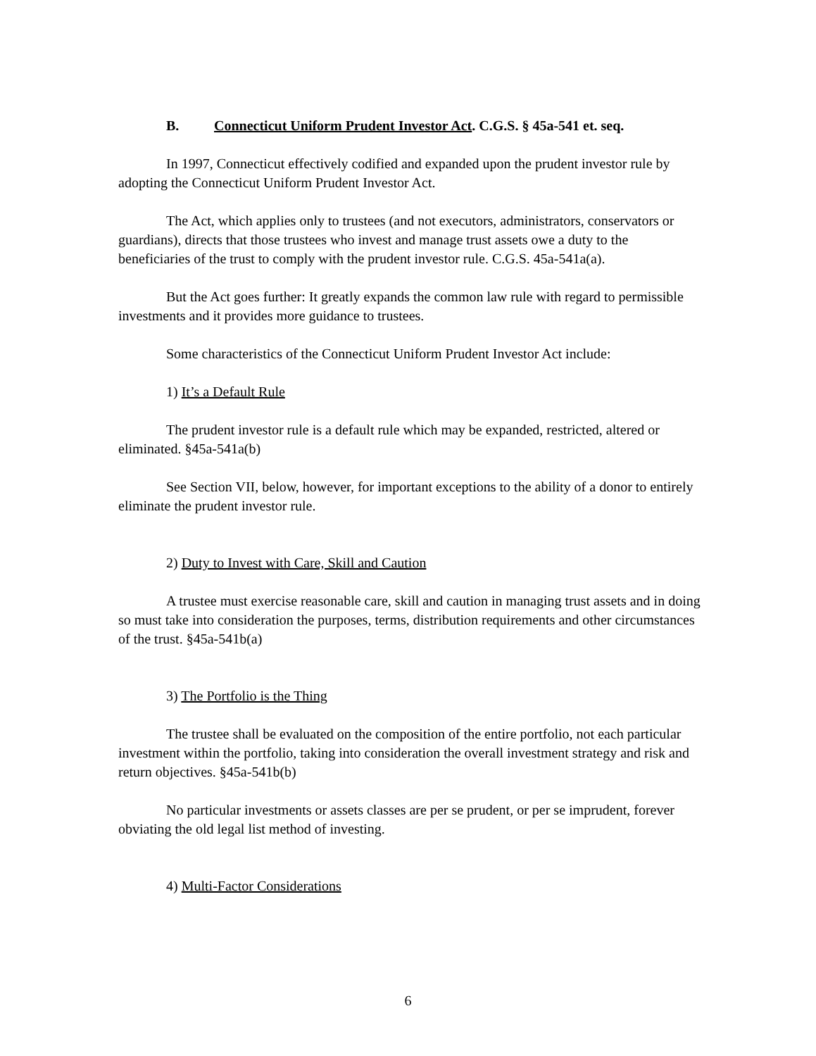B. Connecticut Uniform Prudent Investor Act. C.G.S. § 45a-541 et. seq.
In 1997, Connecticut effectively codified and expanded upon the prudent investor rule by adopting the Connecticut Uniform Prudent Investor Act.
The Act, which applies only to trustees (and not executors, administrators, conservators or guardians), directs that those trustees who invest and manage trust assets owe a duty to the beneficiaries of the trust to comply with the prudent investor rule. C.G.S. 45a-541a(a).
But the Act goes further: It greatly expands the common law rule with regard to permissible investments and it provides more guidance to trustees.
Some characteristics of the Connecticut Uniform Prudent Investor Act include:
1) It’s a Default Rule
The prudent investor rule is a default rule which may be expanded, restricted, altered or eliminated. §45a-541a(b)
See Section VII, below, however, for important exceptions to the ability of a donor to entirely eliminate the prudent investor rule.
2) Duty to Invest with Care, Skill and Caution
A trustee must exercise reasonable care, skill and caution in managing trust assets and in doing so must take into consideration the purposes, terms, distribution requirements and other circumstances of the trust. §45a-541b(a)
3) The Portfolio is the Thing
The trustee shall be evaluated on the composition of the entire portfolio, not each particular investment within the portfolio, taking into consideration the overall investment strategy and risk and return objectives. §45a-541b(b)
No particular investments or assets classes are per se prudent, or per se imprudent, forever obviating the old legal list method of investing.
4) Multi-Factor Considerations
6